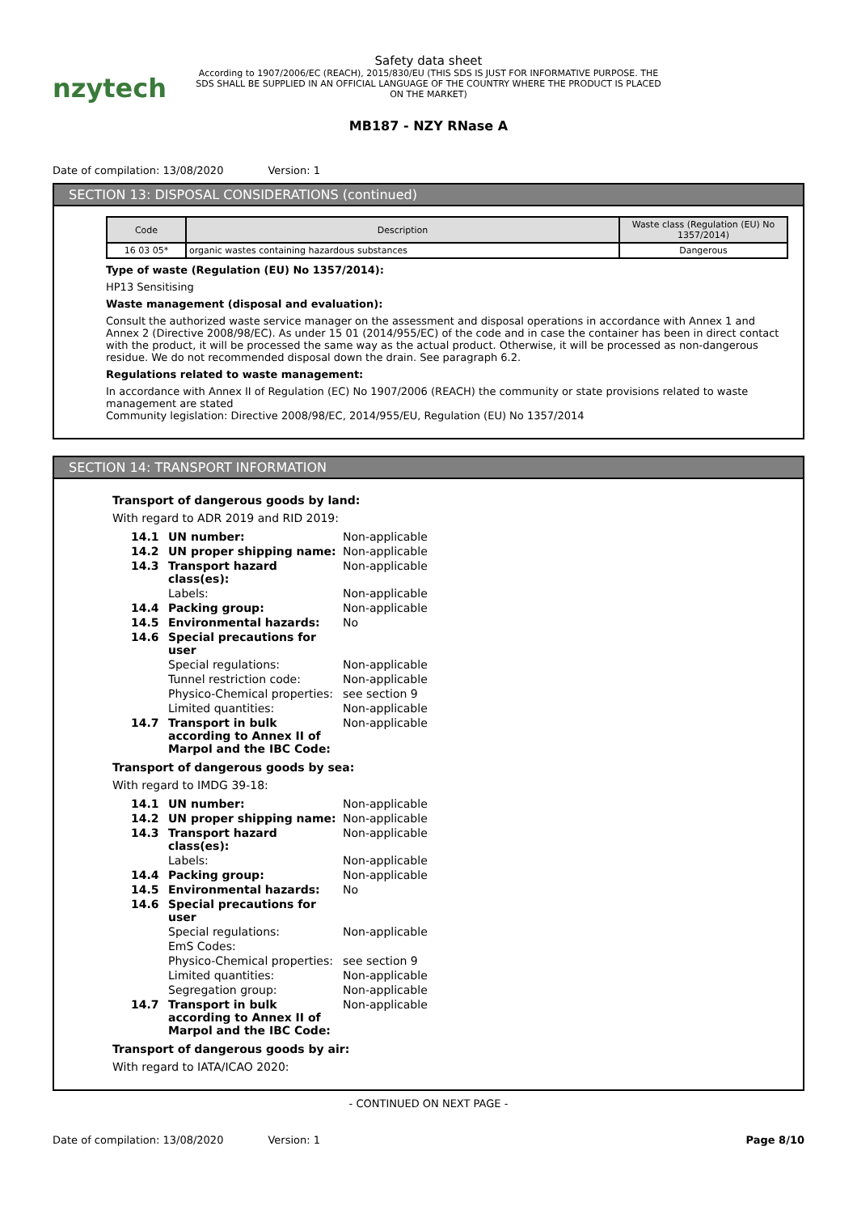nzytech
Safety data sheet
According to 1907/2006/EC (REACH), 2015/830/EU (THIS SDS IS JUST FOR INFORMATIVE PURPOSE. THE SDS SHALL BE SUPPLIED IN AN OFFICIAL LANGUAGE OF THE COUNTRY WHERE THE PRODUCT IS PLACED ON THE MARKET)
MB187 - NZY RNase A
Date of compilation: 13/08/2020 Version: 1
SECTION 13: DISPOSAL CONSIDERATIONS (continued)
| Code | Description | Waste class (Regulation (EU) No 1357/2014) |
| --- | --- | --- |
| 16 03 05* | organic wastes containing hazardous substances | Dangerous |
Type of waste (Regulation (EU) No 1357/2014):
HP13 Sensitising
Waste management (disposal and evaluation):
Consult the authorized waste service manager on the assessment and disposal operations in accordance with Annex 1 and Annex 2 (Directive 2008/98/EC). As under 15 01 (2014/955/EC) of the code and in case the container has been in direct contact with the product, it will be processed the same way as the actual product. Otherwise, it will be processed as non-dangerous residue. We do not recommended disposal down the drain. See paragraph 6.2.
Regulations related to waste management:
In accordance with Annex II of Regulation (EC) No 1907/2006 (REACH) the community or state provisions related to waste management are stated
Community legislation: Directive 2008/98/EC, 2014/955/EU, Regulation (EU) No 1357/2014
SECTION 14: TRANSPORT INFORMATION
Transport of dangerous goods by land:
With regard to ADR 2019 and RID 2019:
| 14.1 | UN number: | Non-applicable |
| 14.2 | UN proper shipping name: | Non-applicable |
| 14.3 | Transport hazard class(es): | Non-applicable |
| | Labels: | Non-applicable |
| 14.4 | Packing group: | Non-applicable |
| 14.5 | Environmental hazards: | No |
| 14.6 | Special precautions for user | |
| | Special regulations: | Non-applicable |
| | Tunnel restriction code: | Non-applicable |
| | Physico-Chemical properties: | see section 9 |
| | Limited quantities: | Non-applicable |
| 14.7 | Transport in bulk according to Annex II of Marpol and the IBC Code: | Non-applicable |
Transport of dangerous goods by sea:
With regard to IMDG 39-18:
| 14.1 | UN number: | Non-applicable |
| 14.2 | UN proper shipping name: | Non-applicable |
| 14.3 | Transport hazard class(es): | Non-applicable |
| | Labels: | Non-applicable |
| 14.4 | Packing group: | Non-applicable |
| 14.5 | Environmental hazards: | No |
| 14.6 | Special precautions for user | |
| | Special regulations: | Non-applicable |
| | EmS Codes: | |
| | Physico-Chemical properties: | see section 9 |
| | Limited quantities: | Non-applicable |
| | Segregation group: | Non-applicable |
| 14.7 | Transport in bulk according to Annex II of Marpol and the IBC Code: | Non-applicable |
Transport of dangerous goods by air:
With regard to IATA/ICAO 2020:
- CONTINUED ON NEXT PAGE -
Date of compilation: 13/08/2020 Version: 1
Page 8/10